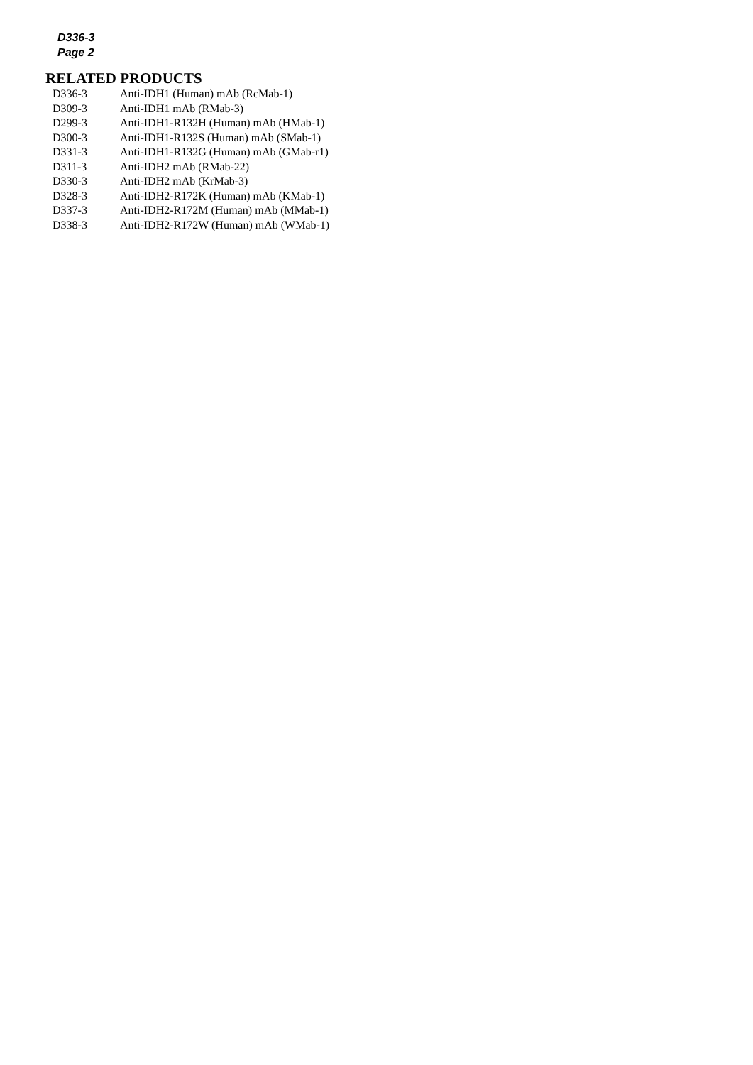D336-3
Page 2
RELATED PRODUCTS
| D336-3 | Anti-IDH1 (Human) mAb (RcMab-1) |
| D309-3 | Anti-IDH1 mAb (RMab-3) |
| D299-3 | Anti-IDH1-R132H (Human) mAb (HMab-1) |
| D300-3 | Anti-IDH1-R132S (Human) mAb (SMab-1) |
| D331-3 | Anti-IDH1-R132G (Human) mAb (GMab-r1) |
| D311-3 | Anti-IDH2 mAb (RMab-22) |
| D330-3 | Anti-IDH2 mAb (KrMab-3) |
| D328-3 | Anti-IDH2-R172K (Human) mAb (KMab-1) |
| D337-3 | Anti-IDH2-R172M (Human) mAb (MMab-1) |
| D338-3 | Anti-IDH2-R172W (Human) mAb (WMab-1) |